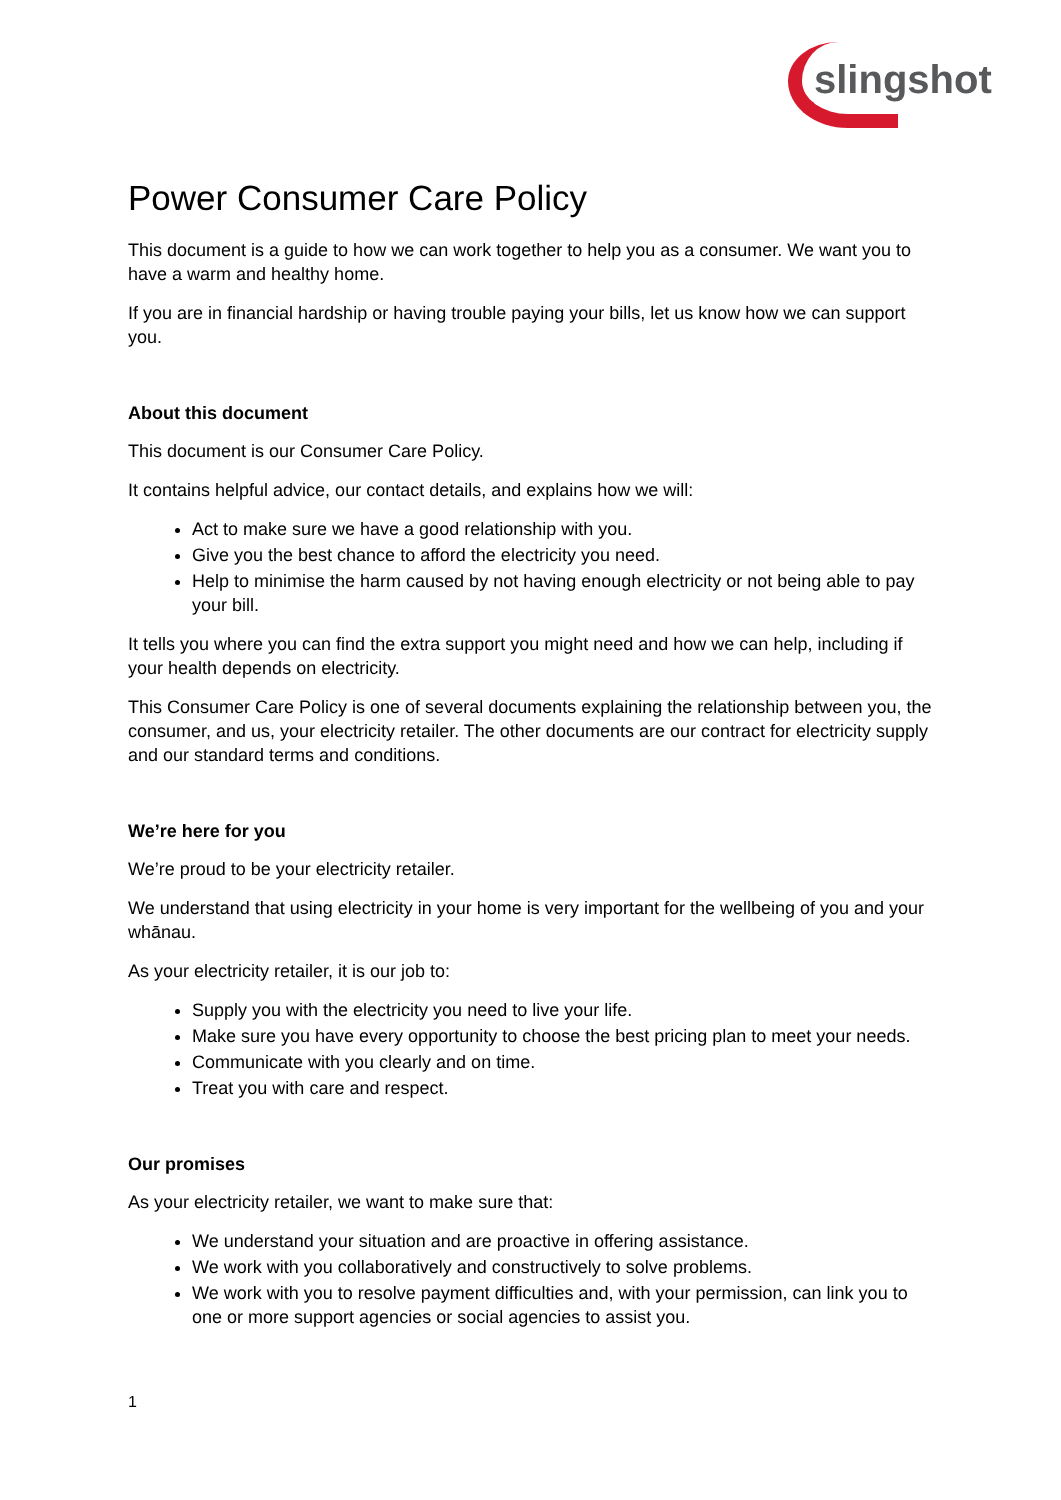slingshot
Power Consumer Care Policy
This document is a guide to how we can work together to help you as a consumer. We want you to have a warm and healthy home.
If you are in financial hardship or having trouble paying your bills, let us know how we can support you.
About this document
This document is our Consumer Care Policy.
It contains helpful advice, our contact details, and explains how we will:
Act to make sure we have a good relationship with you.
Give you the best chance to afford the electricity you need.
Help to minimise the harm caused by not having enough electricity or not being able to pay your bill.
It tells you where you can find the extra support you might need and how we can help, including if your health depends on electricity.
This Consumer Care Policy is one of several documents explaining the relationship between you, the consumer, and us, your electricity retailer. The other documents are our contract for electricity supply and our standard terms and conditions.
We’re here for you
We’re proud to be your electricity retailer.
We understand that using electricity in your home is very important for the wellbeing of you and your whānau.
As your electricity retailer, it is our job to:
Supply you with the electricity you need to live your life.
Make sure you have every opportunity to choose the best pricing plan to meet your needs.
Communicate with you clearly and on time.
Treat you with care and respect.
Our promises
As your electricity retailer, we want to make sure that:
We understand your situation and are proactive in offering assistance.
We work with you collaboratively and constructively to solve problems.
We work with you to resolve payment difficulties and, with your permission, can link you to one or more support agencies or social agencies to assist you.
1